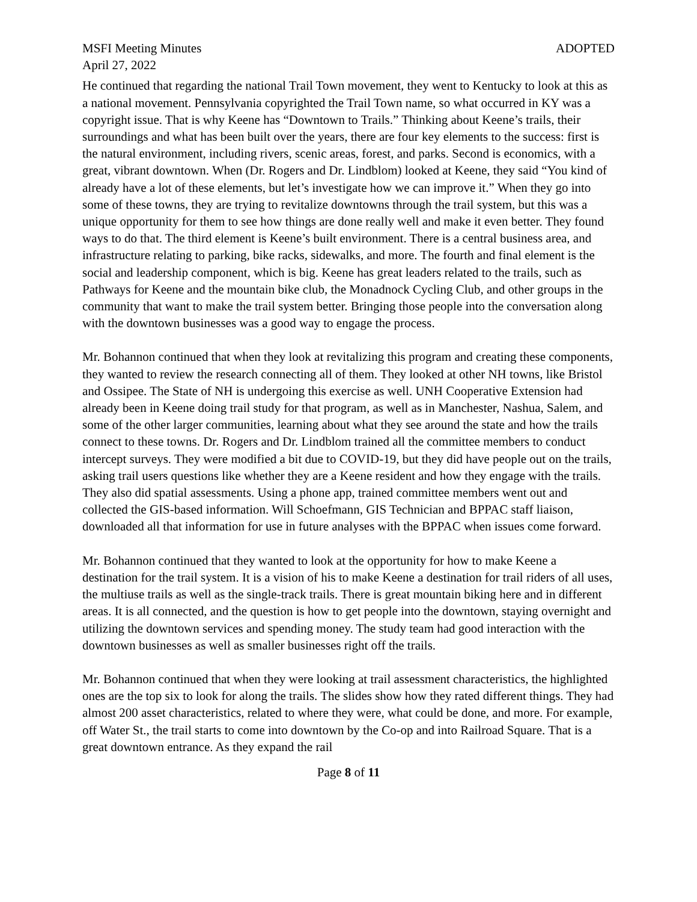MSFI Meeting Minutes ADOPTED
April 27, 2022
He continued that regarding the national Trail Town movement, they went to Kentucky to look at this as a national movement. Pennsylvania copyrighted the Trail Town name, so what occurred in KY was a copyright issue. That is why Keene has “Downtown to Trails.” Thinking about Keene’s trails, their surroundings and what has been built over the years, there are four key elements to the success: first is the natural environment, including rivers, scenic areas, forest, and parks. Second is economics, with a great, vibrant downtown. When (Dr. Rogers and Dr. Lindblom) looked at Keene, they said “You kind of already have a lot of these elements, but let’s investigate how we can improve it.” When they go into some of these towns, they are trying to revitalize downtowns through the trail system, but this was a unique opportunity for them to see how things are done really well and make it even better. They found ways to do that. The third element is Keene’s built environment. There is a central business area, and infrastructure relating to parking, bike racks, sidewalks, and more. The fourth and final element is the social and leadership component, which is big. Keene has great leaders related to the trails, such as Pathways for Keene and the mountain bike club, the Monadnock Cycling Club, and other groups in the community that want to make the trail system better. Bringing those people into the conversation along with the downtown businesses was a good way to engage the process.
Mr. Bohannon continued that when they look at revitalizing this program and creating these components, they wanted to review the research connecting all of them. They looked at other NH towns, like Bristol and Ossipee. The State of NH is undergoing this exercise as well. UNH Cooperative Extension had already been in Keene doing trail study for that program, as well as in Manchester, Nashua, Salem, and some of the other larger communities, learning about what they see around the state and how the trails connect to these towns. Dr. Rogers and Dr. Lindblom trained all the committee members to conduct intercept surveys. They were modified a bit due to COVID-19, but they did have people out on the trails, asking trail users questions like whether they are a Keene resident and how they engage with the trails. They also did spatial assessments. Using a phone app, trained committee members went out and collected the GIS-based information. Will Schoefmann, GIS Technician and BPPAC staff liaison, downloaded all that information for use in future analyses with the BPPAC when issues come forward.
Mr. Bohannon continued that they wanted to look at the opportunity for how to make Keene a destination for the trail system. It is a vision of his to make Keene a destination for trail riders of all uses, the multiuse trails as well as the single-track trails. There is great mountain biking here and in different areas. It is all connected, and the question is how to get people into the downtown, staying overnight and utilizing the downtown services and spending money. The study team had good interaction with the downtown businesses as well as smaller businesses right off the trails.
Mr. Bohannon continued that when they were looking at trail assessment characteristics, the highlighted ones are the top six to look for along the trails. The slides show how they rated different things. They had almost 200 asset characteristics, related to where they were, what could be done, and more. For example, off Water St., the trail starts to come into downtown by the Co-op and into Railroad Square. That is a great downtown entrance. As they expand the rail
Page 8 of 11